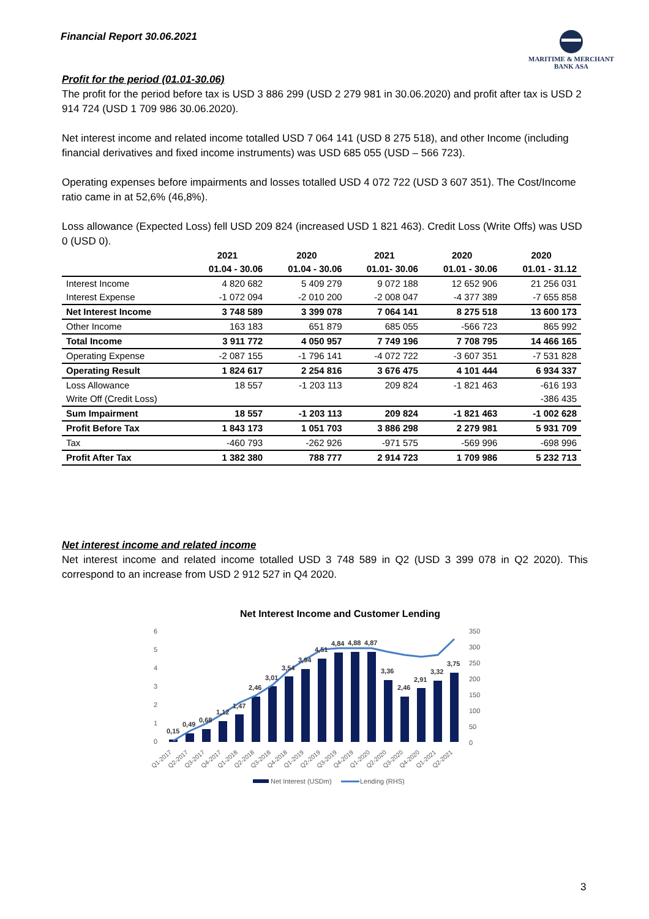Financial Report 30.06.2021
MARITIME & MERCHANT
BANK ASA
Profit for the period (01.01-30.06)
The profit for the period before tax is USD 3 886 299 (USD 2 279 981 in 30.06.2020) and profit after tax is USD 2 914 724 (USD 1 709 986 30.06.2020).
Net interest income and related income totalled USD 7 064 141 (USD 8 275 518), and other Income (including financial derivatives and fixed income instruments) was USD 685 055 (USD – 566 723).
Operating expenses before impairments and losses totalled USD 4 072 722 (USD 3 607 351). The Cost/Income ratio came in at 52,6% (46,8%).
Loss allowance (Expected Loss) fell USD 209 824 (increased USD 1 821 463). Credit Loss (Write Offs) was USD 0 (USD 0).
| | 2021 | 2020 | 2021 | 2020 | 2020 |
| --- | --- | --- | --- | --- | --- |
| | 01.04 - 30.06 | 01.04 - 30.06 | 01.01- 30.06 | 01.01 - 30.06 | 01.01 - 31.12 |
| Interest Income | 4 820 682 | 5 409 279 | 9 072 188 | 12 652 906 | 21 256 031 |
| Interest Expense | -1 072 094 | -2 010 200 | -2 008 047 | -4 377 389 | -7 655 858 |
| Net Interest Income | 3 748 589 | 3 399 078 | 7 064 141 | 8 275 518 | 13 600 173 |
| Other Income | 163 183 | 651 879 | 685 055 | -566 723 | 865 992 |
| Total Income | 3 911 772 | 4 050 957 | 7 749 196 | 7 708 795 | 14 466 165 |
| Operating Expense | -2 087 155 | -1 796 141 | -4 072 722 | -3 607 351 | -7 531 828 |
| Operating Result | 1 824 617 | 2 254 816 | 3 676 475 | 4 101 444 | 6 934 337 |
| Loss Allowance | 18 557 | -1 203 113 | 209 824 | -1 821 463 | -616 193 |
| Write Off (Credit Loss) | | | | | -386 435 |
| Sum Impairment | 18 557 | -1 203 113 | 209 824 | -1 821 463 | -1 002 628 |
| Profit Before Tax | 1 843 173 | 1 051 703 | 3 886 298 | 2 279 981 | 5 931 709 |
| Tax | -460 793 | -262 926 | -971 575 | -569 996 | -698 996 |
| Profit After Tax | 1 382 380 | 788 777 | 2 914 723 | 1 709 986 | 5 232 713 |
Net interest income and related income
Net interest income and related income totalled USD 3 748 589 in Q2 (USD 3 399 078 in Q2 2020). This correspond to an increase from USD 2 912 527 in Q4 2020.
Net Interest Income and Customer Lending
6
5
4
3
2
1
0
350
300
250
200
150
100
50
0
0,15
0,49
0,68
1,12
1,47
2,46
3,01
3,54
3,94
4,51
4,84
4,88
4,87
3,36
2,46
2,91
3,32
3,75
Q1-2017
Q2-2017
Q3-2017
Q4-2017
Q1-2018
Q2-2018
Q3-2018
Q4-2018
Q1-2019
Q2-2019
Q3-2019
Q4-2019
Q1-2020
Q2-2020
Q3-2020
Q4-2020
Q1-2021
Q2-2021
Net Interest (USDm)
Lending (RHS)
3